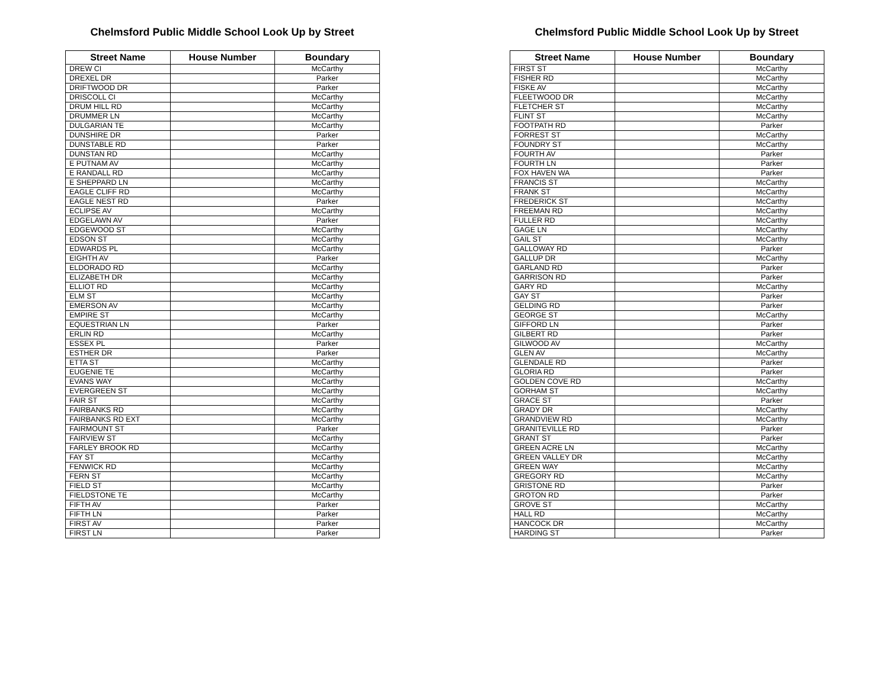Chelmsford Public Middle School Look Up by Street
| Street Name | House Number | Boundary |
| --- | --- | --- |
| DREW CI | | McCarthy |
| DREXEL DR | | Parker |
| DRIFTWOOD DR | | Parker |
| DRISCOLL CI | | McCarthy |
| DRUM HILL RD | | McCarthy |
| DRUMMER LN | | McCarthy |
| DULGARIAN TE | | McCarthy |
| DUNSHIRE DR | | Parker |
| DUNSTABLE RD | | Parker |
| DUNSTAN RD | | McCarthy |
| E PUTNAM AV | | McCarthy |
| E RANDALL RD | | McCarthy |
| E SHEPPARD LN | | McCarthy |
| EAGLE CLIFF RD | | McCarthy |
| EAGLE NEST RD | | Parker |
| ECLIPSE AV | | McCarthy |
| EDGELAWN AV | | Parker |
| EDGEWOOD ST | | McCarthy |
| EDSON ST | | McCarthy |
| EDWARDS PL | | McCarthy |
| EIGHTH AV | | Parker |
| ELDORADO RD | | McCarthy |
| ELIZABETH DR | | McCarthy |
| ELLIOT RD | | McCarthy |
| ELM ST | | McCarthy |
| EMERSON AV | | McCarthy |
| EMPIRE ST | | McCarthy |
| EQUESTRIAN LN | | Parker |
| ERLIN RD | | McCarthy |
| ESSEX PL | | Parker |
| ESTHER DR | | Parker |
| ETTA ST | | McCarthy |
| EUGENIE TE | | McCarthy |
| EVANS WAY | | McCarthy |
| EVERGREEN ST | | McCarthy |
| FAIR ST | | McCarthy |
| FAIRBANKS RD | | McCarthy |
| FAIRBANKS RD EXT | | McCarthy |
| FAIRMOUNT ST | | Parker |
| FAIRVIEW ST | | McCarthy |
| FARLEY BROOK RD | | McCarthy |
| FAY ST | | McCarthy |
| FENWICK RD | | McCarthy |
| FERN ST | | McCarthy |
| FIELD ST | | McCarthy |
| FIELDSTONE TE | | McCarthy |
| FIFTH AV | | Parker |
| FIFTH LN | | Parker |
| FIRST AV | | Parker |
| FIRST LN | | Parker |
Chelmsford Public Middle School Look Up by Street
| Street Name | House Number | Boundary |
| --- | --- | --- |
| FIRST ST | | McCarthy |
| FISHER RD | | McCarthy |
| FISKE AV | | McCarthy |
| FLEETWOOD DR | | McCarthy |
| FLETCHER ST | | McCarthy |
| FLINT ST | | McCarthy |
| FOOTPATH RD | | Parker |
| FORREST ST | | McCarthy |
| FOUNDRY ST | | McCarthy |
| FOURTH AV | | Parker |
| FOURTH LN | | Parker |
| FOX HAVEN WA | | Parker |
| FRANCIS ST | | McCarthy |
| FRANK ST | | McCarthy |
| FREDERICK ST | | McCarthy |
| FREEMAN RD | | McCarthy |
| FULLER RD | | McCarthy |
| GAGE LN | | McCarthy |
| GAIL ST | | McCarthy |
| GALLOWAY RD | | Parker |
| GALLUP DR | | McCarthy |
| GARLAND RD | | Parker |
| GARRISON RD | | Parker |
| GARY RD | | McCarthy |
| GAY ST | | Parker |
| GELDING RD | | Parker |
| GEORGE ST | | McCarthy |
| GIFFORD LN | | Parker |
| GILBERT RD | | Parker |
| GILWOOD AV | | McCarthy |
| GLEN AV | | McCarthy |
| GLENDALE RD | | Parker |
| GLORIA RD | | Parker |
| GOLDEN COVE RD | | McCarthy |
| GORHAM ST | | McCarthy |
| GRACE ST | | Parker |
| GRADY DR | | McCarthy |
| GRANDVIEW RD | | McCarthy |
| GRANITEVILLE RD | | Parker |
| GRANT ST | | Parker |
| GREEN ACRE LN | | McCarthy |
| GREEN VALLEY DR | | McCarthy |
| GREEN WAY | | McCarthy |
| GREGORY RD | | McCarthy |
| GRISTONE RD | | Parker |
| GROTON RD | | Parker |
| GROVE ST | | McCarthy |
| HALL RD | | McCarthy |
| HANCOCK DR | | McCarthy |
| HARDING ST | | Parker |